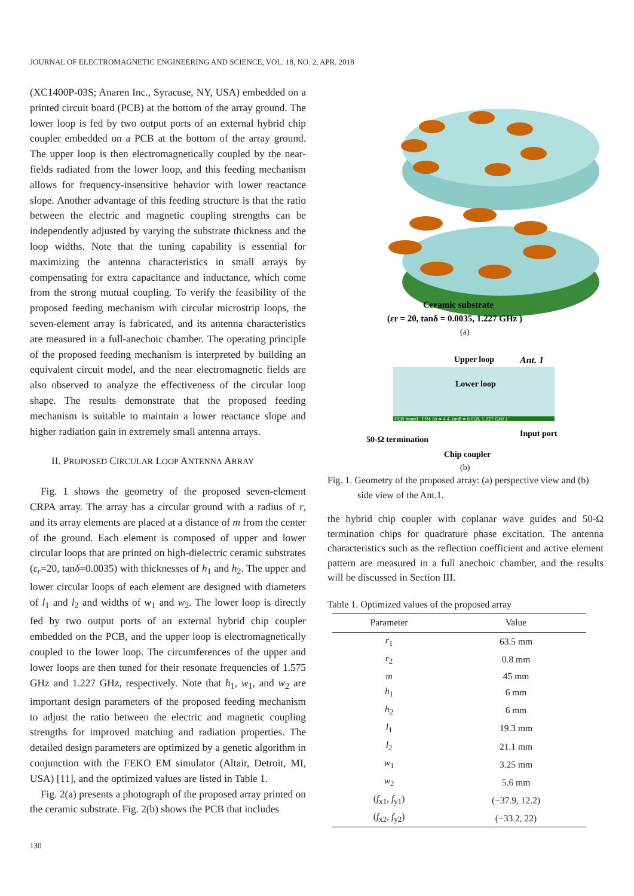JOURNAL OF ELECTROMAGNETIC ENGINEERING AND SCIENCE, VOL. 18, NO. 2, APR. 2018
(XC1400P-03S; Anaren Inc., Syracuse, NY, USA) embedded on a printed circuit board (PCB) at the bottom of the array ground. The lower loop is fed by two output ports of an external hybrid chip coupler embedded on a PCB at the bottom of the array ground. The upper loop is then electromagnetically coupled by the near-fields radiated from the lower loop, and this feeding mechanism allows for frequency-insensitive behavior with lower reactance slope. Another advantage of this feeding structure is that the ratio between the electric and magnetic coupling strengths can be independently adjusted by varying the substrate thickness and the loop widths. Note that the tuning capability is essential for maximizing the antenna characteristics in small arrays by compensating for extra capacitance and inductance, which come from the strong mutual coupling. To verify the feasibility of the proposed feeding mechanism with circular microstrip loops, the seven-element array is fabricated, and its antenna characteristics are measured in a full-anechoic chamber. The operating principle of the proposed feeding mechanism is interpreted by building an equivalent circuit model, and the near electromagnetic fields are also observed to analyze the effectiveness of the circular loop shape. The results demonstrate that the proposed feeding mechanism is suitable to maintain a lower reactance slope and higher radiation gain in extremely small antenna arrays.
II. PROPOSED CIRCULAR LOOP ANTENNA ARRAY
Fig. 1 shows the geometry of the proposed seven-element CRPA array. The array has a circular ground with a radius of r, and its array elements are placed at a distance of m from the center of the ground. Each element is composed of upper and lower circular loops that are printed on high-dielectric ceramic substrates (ε<sub>r</sub>=20, tanδ=0.0035) with thicknesses of h<sub>1</sub> and h<sub>2</sub>. The upper and lower circular loops of each element are designed with diameters of l<sub>1</sub> and l<sub>2</sub> and widths of w<sub>1</sub> and w<sub>2</sub>. The lower loop is directly fed by two output ports of an external hybrid chip coupler embedded on the PCB, and the upper loop is electromagnetically coupled to the lower loop. The circumferences of the upper and lower loops are then tuned for their resonate frequencies of 1.575 GHz and 1.227 GHz, respectively. Note that h<sub>1</sub>, w<sub>1</sub>, and w<sub>2</sub> are important design parameters of the proposed feeding mechanism to adjust the ratio between the electric and magnetic coupling strengths for improved matching and radiation properties. The detailed design parameters are optimized by a genetic algorithm in conjunction with the FEKO EM simulator (Altair, Detroit, MI, USA) [11], and the optimized values are listed in Table 1.
Fig. 2(a) presents a photograph of the proposed array printed on the ceramic substrate. Fig. 2(b) shows the PCB that includes
Ceramic substrate
(εr = 20, tanδ = 0.0035, 1.227 GHz )
(a)
Upper loop
Ant. 1
Lower loop
PCB board : FR4 (εr = 4.4, tanδ = 0.018, 1.227 GHz )
50-Ω termination
Input port
Chip coupler
(b)
Fig. 1. Geometry of the proposed array: (a) perspective view and (b) side view of the Ant.1.
the hybrid chip coupler with coplanar wave guides and 50-Ω termination chips for quadrature phase excitation. The antenna characteristics such as the reflection coefficient and active element pattern are measured in a full anechoic chamber, and the results will be discussed in Section III.
Table 1. Optimized values of the proposed array
| Parameter | Value |
| --- | --- |
| r<sub>1</sub> | 63.5 mm |
| r<sub>2</sub> | 0.8 mm |
| m | 45 mm |
| h<sub>1</sub> | 6 mm |
| h<sub>2</sub> | 6 mm |
| l<sub>1</sub> | 19.3 mm |
| l<sub>2</sub> | 21.1 mm |
| w<sub>1</sub> | 3.25 mm |
| w<sub>2</sub> | 5.6 mm |
| ( f<sub>x1</sub>, f<sub>y1</sub>) | (−37.9, 12.2) |
| ( f<sub>x2</sub>, f<sub>y2</sub>) | (−33.2, 22) |
130